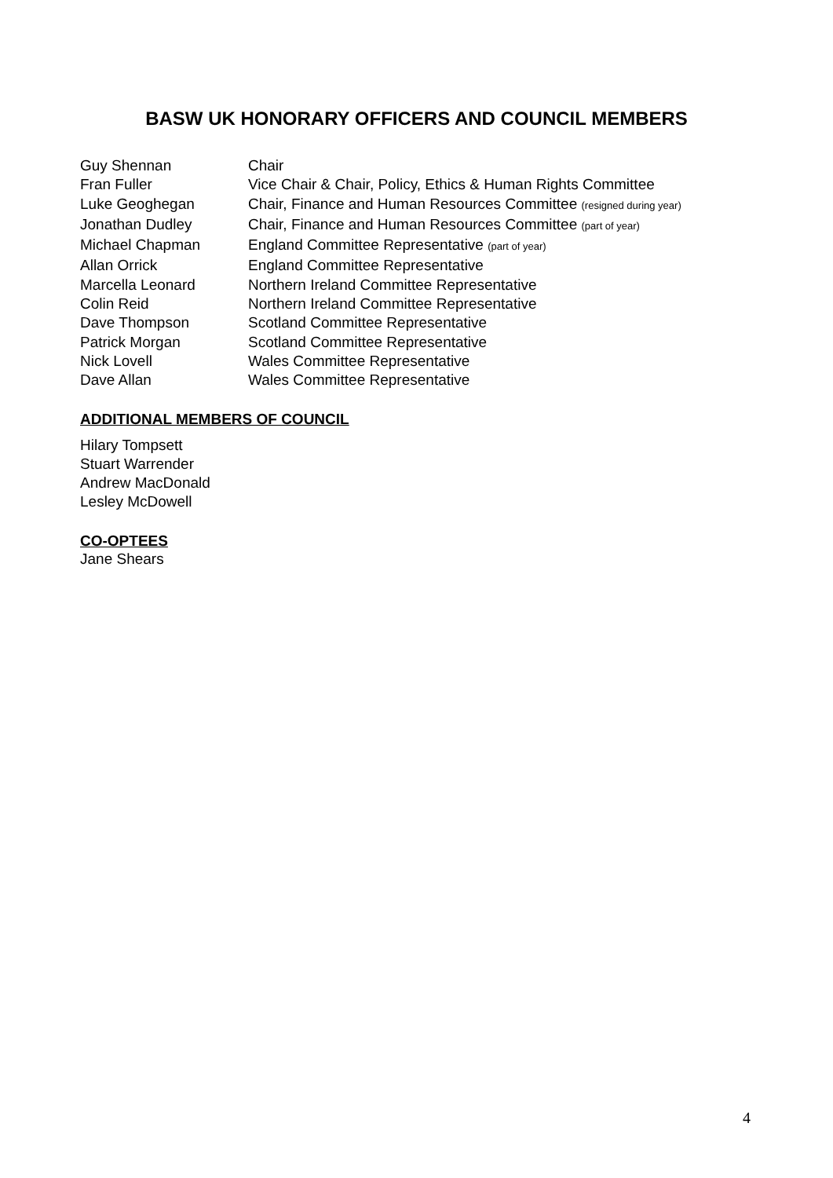BASW UK HONORARY OFFICERS AND COUNCIL MEMBERS
Guy Shennan Chair
Fran Fuller Vice Chair & Chair, Policy, Ethics & Human Rights Committee
Luke Geoghegan Chair, Finance and Human Resources Committee (resigned during year)
Jonathan Dudley Chair, Finance and Human Resources Committee (part of year)
Michael Chapman England Committee Representative (part of year)
Allan Orrick England Committee Representative
Marcella Leonard Northern Ireland Committee Representative
Colin Reid Northern Ireland Committee Representative
Dave Thompson Scotland Committee Representative
Patrick Morgan Scotland Committee Representative
Nick Lovell Wales Committee Representative
Dave Allan Wales Committee Representative
ADDITIONAL MEMBERS OF COUNCIL
Hilary Tompsett
Stuart Warrender
Andrew MacDonald
Lesley McDowell
CO-OPTEES
Jane Shears
4